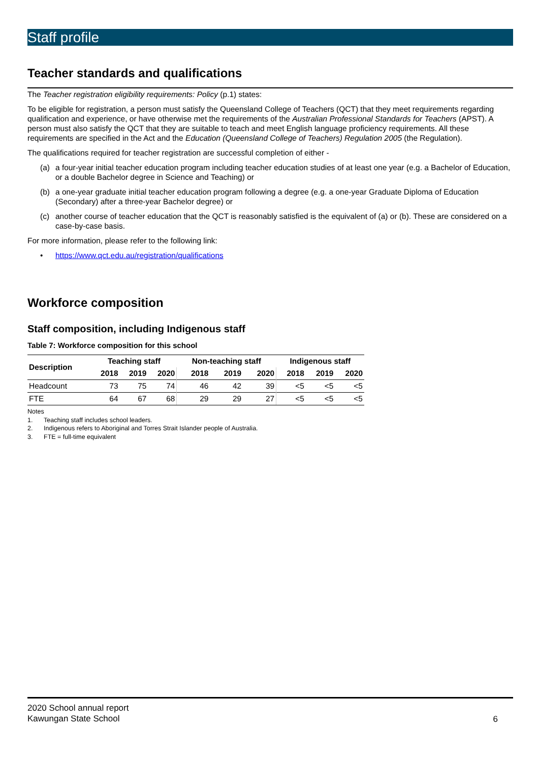Staff profile
Teacher standards and qualifications
The Teacher registration eligibility requirements: Policy (p.1) states:
To be eligible for registration, a person must satisfy the Queensland College of Teachers (QCT) that they meet requirements regarding qualification and experience, or have otherwise met the requirements of the Australian Professional Standards for Teachers (APST). A person must also satisfy the QCT that they are suitable to teach and meet English language proficiency requirements. All these requirements are specified in the Act and the Education (Queensland College of Teachers) Regulation 2005 (the Regulation).
The qualifications required for teacher registration are successful completion of either -
(a) a four-year initial teacher education program including teacher education studies of at least one year (e.g. a Bachelor of Education, or a double Bachelor degree in Science and Teaching) or
(b) a one-year graduate initial teacher education program following a degree (e.g. a one-year Graduate Diploma of Education (Secondary) after a three-year Bachelor degree) or
(c) another course of teacher education that the QCT is reasonably satisfied is the equivalent of (a) or (b). These are considered on a case-by-case basis.
For more information, please refer to the following link:
• https://www.qct.edu.au/registration/qualifications
Workforce composition
Staff composition, including Indigenous staff
Table 7: Workforce composition for this school
| Description | Teaching staff | | | Non-teaching staff | | | Indigenous staff | | |
| --- | --- | --- | --- | --- | --- | --- | --- | --- | --- |
| | 2018 | 2019 | 2020 | 2018 | 2019 | 2020 | 2018 | 2019 | 2020 |
| Headcount | 73 | 75 | 74 | 46 | 42 | 39 | <5 | <5 | <5 |
| FTE | 64 | 67 | 68 | 29 | 29 | 27 | <5 | <5 | <5 |
Notes
1. Teaching staff includes school leaders.
2. Indigenous refers to Aboriginal and Torres Strait Islander people of Australia.
3. FTE = full-time equivalent
2020 School annual report
Kawungan State School
6